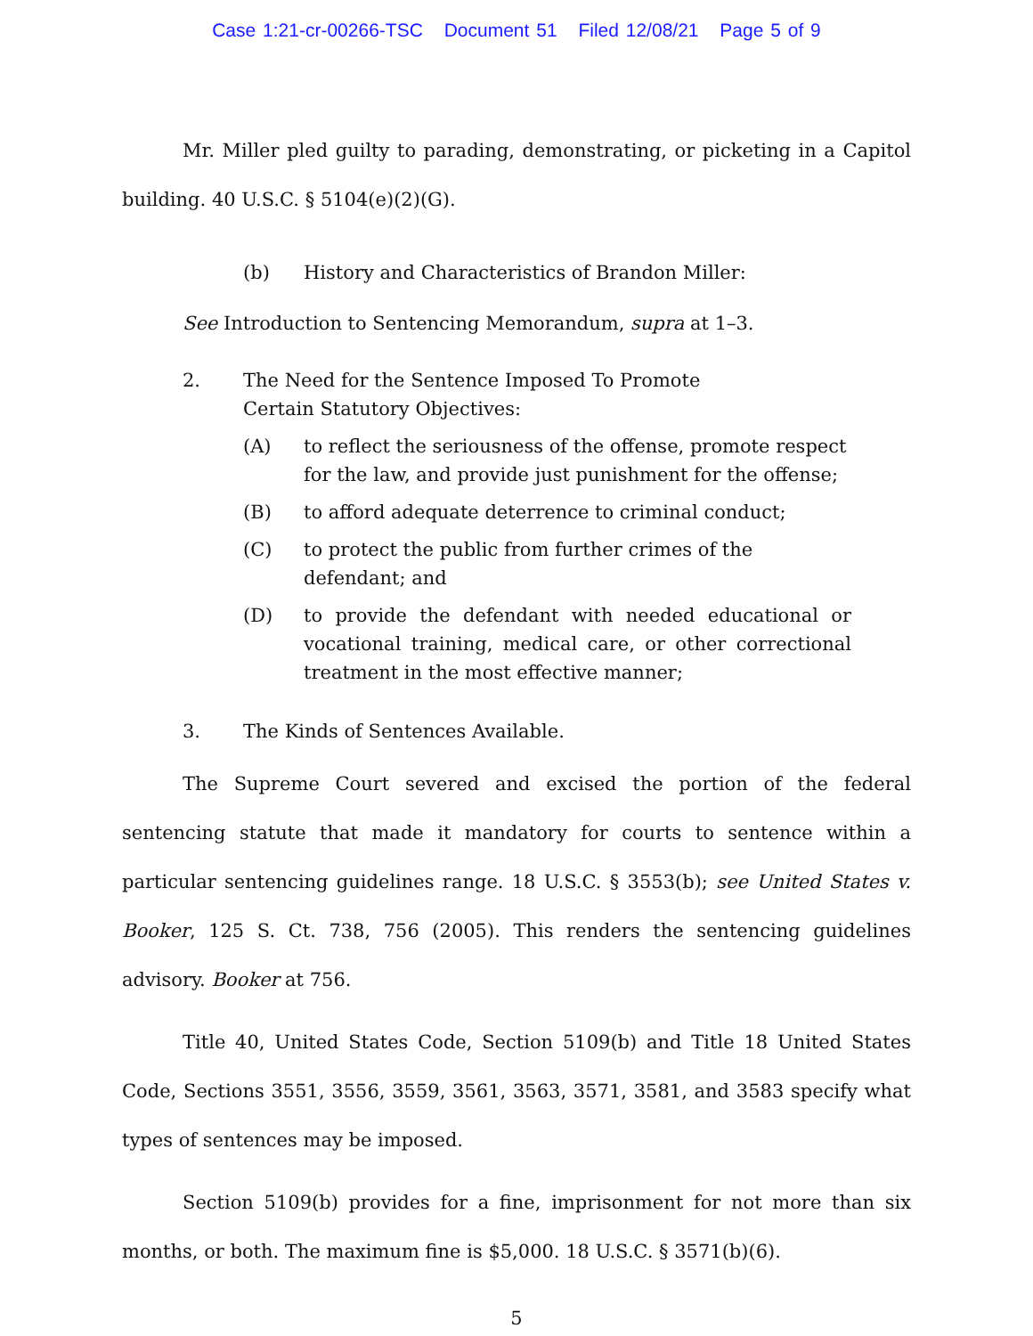Case 1:21-cr-00266-TSC Document 51 Filed 12/08/21 Page 5 of 9
Mr. Miller pled guilty to parading, demonstrating, or picketing in a Capitol building. 40 U.S.C. § 5104(e)(2)(G).
(b) History and Characteristics of Brandon Miller:
See Introduction to Sentencing Memorandum, supra at 1–3.
2. The Need for the Sentence Imposed To Promote Certain Statutory Objectives:
(A) to reflect the seriousness of the offense, promote respect for the law, and provide just punishment for the offense;
(B) to afford adequate deterrence to criminal conduct;
(C) to protect the public from further crimes of the defendant; and
(D) to provide the defendant with needed educational or vocational training, medical care, or other correctional treatment in the most effective manner;
3. The Kinds of Sentences Available.
The Supreme Court severed and excised the portion of the federal sentencing statute that made it mandatory for courts to sentence within a particular sentencing guidelines range. 18 U.S.C. § 3553(b); see United States v. Booker, 125 S. Ct. 738, 756 (2005). This renders the sentencing guidelines advisory. Booker at 756.
Title 40, United States Code, Section 5109(b) and Title 18 United States Code, Sections 3551, 3556, 3559, 3561, 3563, 3571, 3581, and 3583 specify what types of sentences may be imposed.
Section 5109(b) provides for a fine, imprisonment for not more than six months, or both. The maximum fine is $5,000. 18 U.S.C. § 3571(b)(6).
5